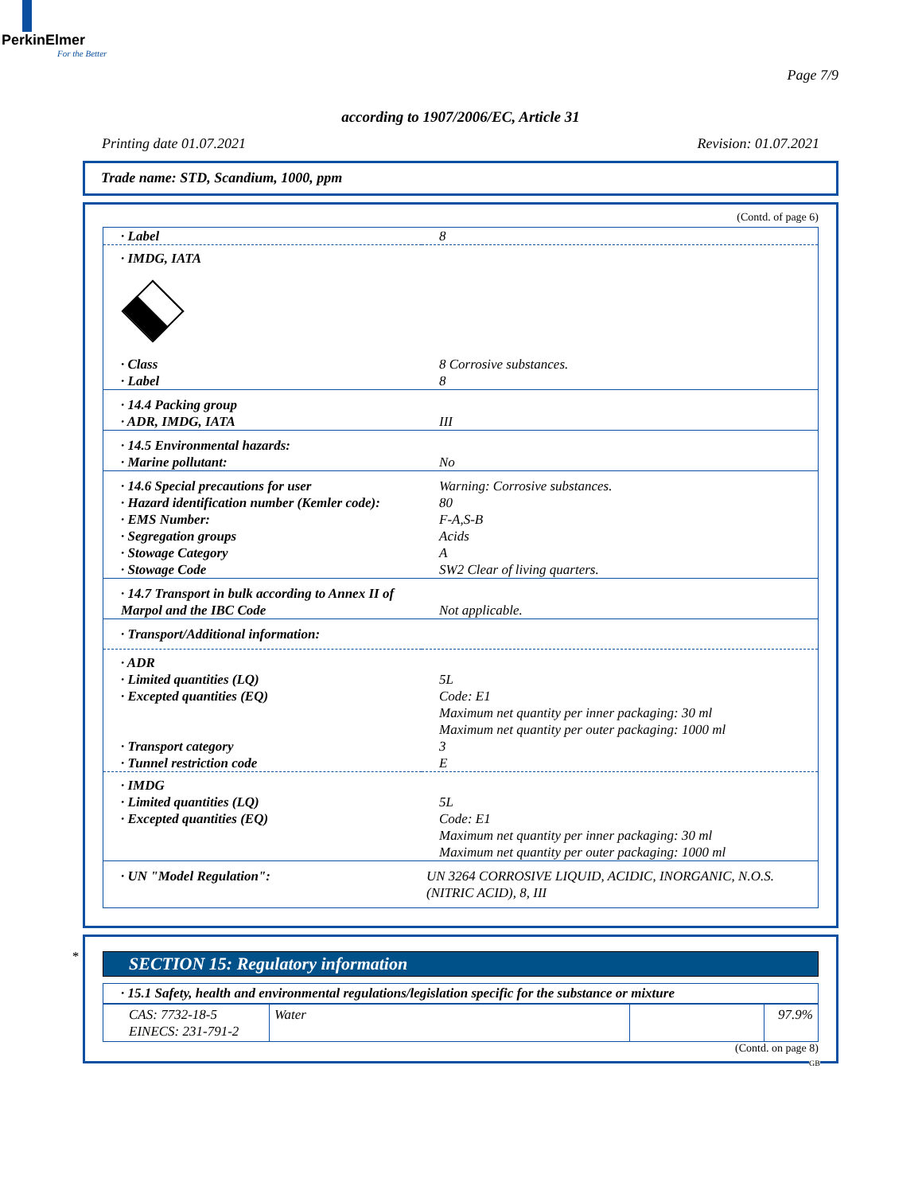PerkinElmer
For the Better
Page 7/9
according to 1907/2006/EC, Article 31
Printing date 01.07.2021 Revision: 01.07.2021
Trade name: STD, Scandium, 1000, ppm
(Contd. of page 6)
| · Label | 8 |
| · IMDG, IATA | |
| · Class | 8 Corrosive substances. |
| · Label | 8 |
| · 14.4 Packing group · ADR, IMDG, IATA | III |
| · 14.5 Environmental hazards: · Marine pollutant: | No |
| · 14.6 Special precautions for user · Hazard identification number (Kemler code): · EMS Number: · Segregation groups · Stowage Category · Stowage Code | Warning: Corrosive substances. 80 F-A,S-B Acids A SW2 Clear of living quarters. |
| · 14.7 Transport in bulk according to Annex II of Marpol and the IBC Code | Not applicable. |
| · Transport/Additional information: | |
| · ADR · Limited quantities (LQ) · Excepted quantities (EQ) · Transport category · Tunnel restriction code | 5L Code: E1 Maximum net quantity per inner packaging: 30 ml Maximum net quantity per outer packaging: 1000 ml 3 E |
| · IMDG · Limited quantities (LQ) · Excepted quantities (EQ) | 5L Code: E1 Maximum net quantity per inner packaging: 30 ml Maximum net quantity per outer packaging: 1000 ml |
| · UN "Model Regulation": | UN 3264 CORROSIVE LIQUID, ACIDIC, INORGANIC, N.O.S. (NITRIC ACID), 8, III |
*
SECTION 15: Regulatory information
· 15.1 Safety, health and environmental regulations/legislation specific for the substance or mixture
| CAS: 7732-18-5 EINECS: 231-791-2 | Water | | 97.9% |
(Contd. on page 8)
GB